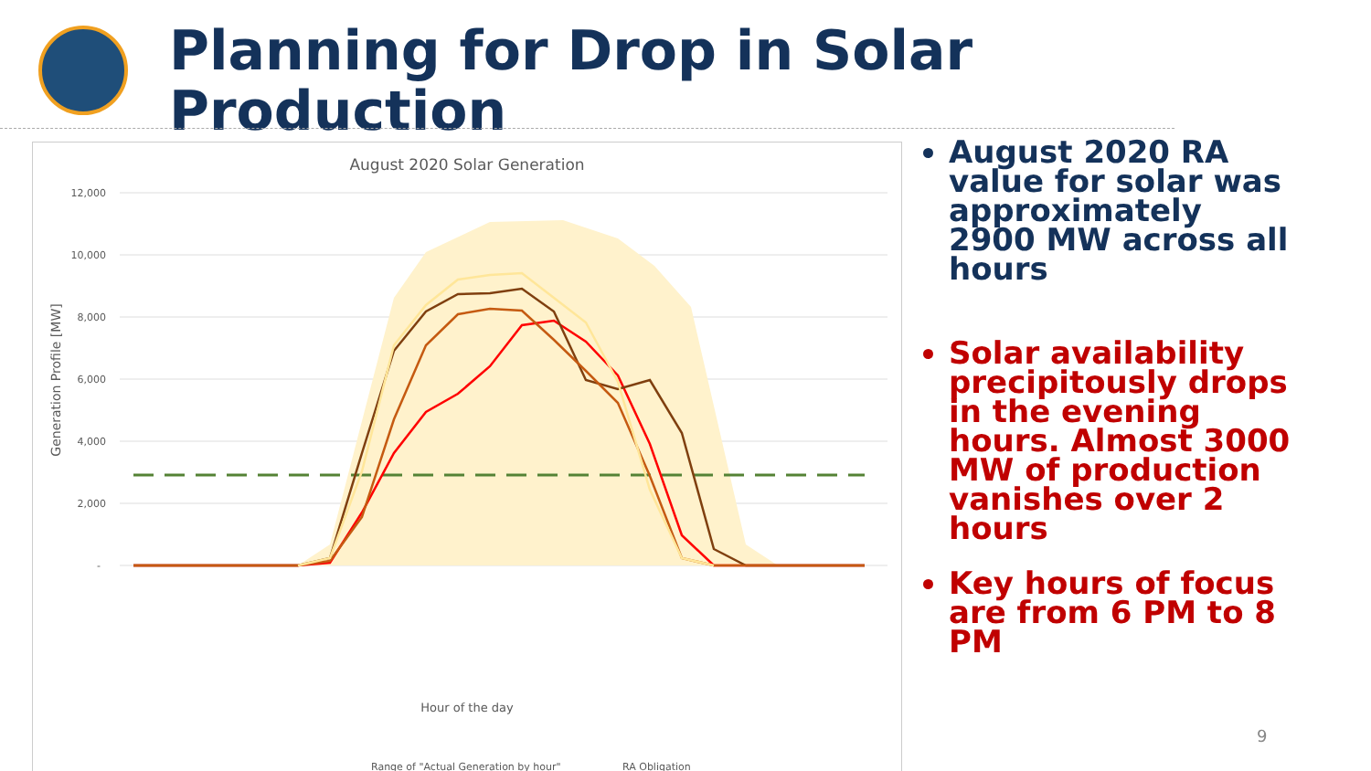Planning for Drop in Solar Production
August 2020 Solar Generation
12,000
10,000
8,000
6,000
4,000
2,000
-
Generation Profile [MW]
Hour of the day
Range of "Actual Generation by hour"
RA Obligation
August 2020 RA value for solar was approximately 2900 MW across all hours
Solar availability precipitously drops in the evening hours. Almost 3000 MW of production vanishes over 2 hours
Key hours of focus are from 6 PM to 8 PM
9